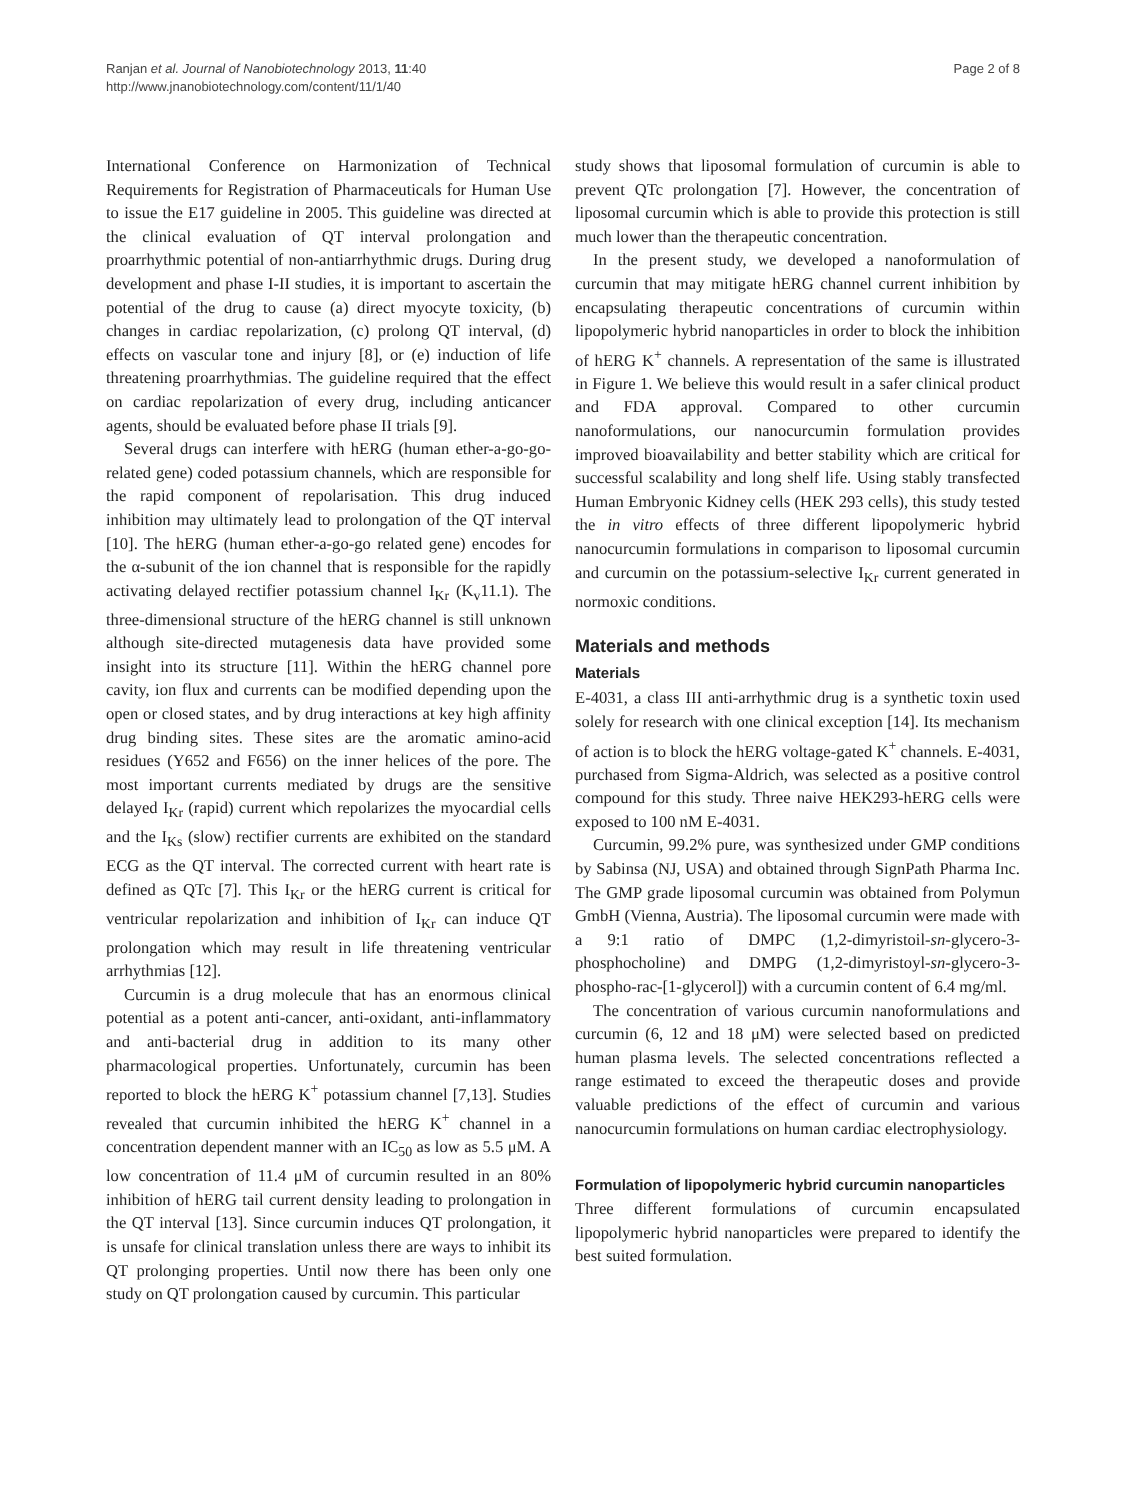Ranjan et al. Journal of Nanobiotechnology 2013, 11:40
http://www.jnanobiotechnology.com/content/11/1/40
Page 2 of 8
International Conference on Harmonization of Technical Requirements for Registration of Pharmaceuticals for Human Use to issue the E17 guideline in 2005. This guideline was directed at the clinical evaluation of QT interval prolongation and proarrhythmic potential of non-antiarrhythmic drugs. During drug development and phase I-II studies, it is important to ascertain the potential of the drug to cause (a) direct myocyte toxicity, (b) changes in cardiac repolarization, (c) prolong QT interval, (d) effects on vascular tone and injury [8], or (e) induction of life threatening proarrhythmias. The guideline required that the effect on cardiac repolarization of every drug, including anticancer agents, should be evaluated before phase II trials [9].
Several drugs can interfere with hERG (human ether-a-go-go-related gene) coded potassium channels, which are responsible for the rapid component of repolarisation. This drug induced inhibition may ultimately lead to prolongation of the QT interval [10]. The hERG (human ether-a-go-go related gene) encodes for the α-subunit of the ion channel that is responsible for the rapidly activating delayed rectifier potassium channel I<sub>Kr</sub> (K<sub>v</sub>11.1). The three-dimensional structure of the hERG channel is still unknown although site-directed mutagenesis data have provided some insight into its structure [11]. Within the hERG channel pore cavity, ion flux and currents can be modified depending upon the open or closed states, and by drug interactions at key high affinity drug binding sites. These sites are the aromatic amino-acid residues (Y652 and F656) on the inner helices of the pore. The most important currents mediated by drugs are the sensitive delayed I<sub>Kr</sub> (rapid) current which repolarizes the myocardial cells and the I<sub>Ks</sub> (slow) rectifier currents are exhibited on the standard ECG as the QT interval. The corrected current with heart rate is defined as QTc [7]. This I<sub>Kr</sub> or the hERG current is critical for ventricular repolarization and inhibition of I<sub>Kr</sub> can induce QT prolongation which may result in life threatening ventricular arrhythmias [12].
Curcumin is a drug molecule that has an enormous clinical potential as a potent anti-cancer, anti-oxidant, anti-inflammatory and anti-bacterial drug in addition to its many other pharmacological properties. Unfortunately, curcumin has been reported to block the hERG K<sup>+</sup> potassium channel [7,13]. Studies revealed that curcumin inhibited the hERG K<sup>+</sup> channel in a concentration dependent manner with an IC<sub>50</sub> as low as 5.5 μM. A low concentration of 11.4 μM of curcumin resulted in an 80% inhibition of hERG tail current density leading to prolongation in the QT interval [13]. Since curcumin induces QT prolongation, it is unsafe for clinical translation unless there are ways to inhibit its QT prolonging properties. Until now there has been only one study on QT prolongation caused by curcumin. This particular
study shows that liposomal formulation of curcumin is able to prevent QTc prolongation [7]. However, the concentration of liposomal curcumin which is able to provide this protection is still much lower than the therapeutic concentration.
In the present study, we developed a nanoformulation of curcumin that may mitigate hERG channel current inhibition by encapsulating therapeutic concentrations of curcumin within lipopolymeric hybrid nanoparticles in order to block the inhibition of hERG K<sup>+</sup> channels. A representation of the same is illustrated in Figure 1. We believe this would result in a safer clinical product and FDA approval. Compared to other curcumin nanoformulations, our nanocurcumin formulation provides improved bioavailability and better stability which are critical for successful scalability and long shelf life. Using stably transfected Human Embryonic Kidney cells (HEK 293 cells), this study tested the in vitro effects of three different lipopolymeric hybrid nanocurcumin formulations in comparison to liposomal curcumin and curcumin on the potassium-selective I<sub>Kr</sub> current generated in normoxic conditions.
Materials and methods
Materials
E-4031, a class III anti-arrhythmic drug is a synthetic toxin used solely for research with one clinical exception [14]. Its mechanism of action is to block the hERG voltage-gated K<sup>+</sup> channels. E-4031, purchased from Sigma-Aldrich, was selected as a positive control compound for this study. Three naive HEK293-hERG cells were exposed to 100 nM E-4031.
Curcumin, 99.2% pure, was synthesized under GMP conditions by Sabinsa (NJ, USA) and obtained through SignPath Pharma Inc. The GMP grade liposomal curcumin was obtained from Polymun GmbH (Vienna, Austria). The liposomal curcumin were made with a 9:1 ratio of DMPC (1,2-dimyristoil-sn-glycero-3-phosphocholine) and DMPG (1,2-dimyristoyl-sn-glycero-3-phospho-rac-[1-glycerol]) with a curcumin content of 6.4 mg/ml.
The concentration of various curcumin nanoformulations and curcumin (6, 12 and 18 μM) were selected based on predicted human plasma levels. The selected concentrations reflected a range estimated to exceed the therapeutic doses and provide valuable predictions of the effect of curcumin and various nanocurcumin formulations on human cardiac electrophysiology.
Formulation of lipopolymeric hybrid curcumin nanoparticles
Three different formulations of curcumin encapsulated lipopolymeric hybrid nanoparticles were prepared to identify the best suited formulation.